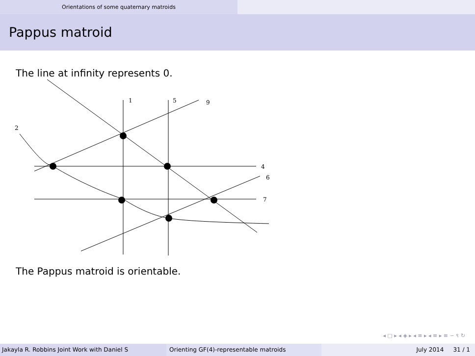Orientations of some quaternary matroids
Pappus matroid
The line at infinity represents 0.
1
5
9
2
4
6
7
The Pappus matroid is orientable.
◂ □ ▸ ◂ ◈ ▸ ◂ ≡ ▸ ◂ ≡ ▸ ≡ ∽ ९ ↻
Jakayla R. Robbins Joint Work with Daniel S Orienting GF(4)-representable matroids July 2014 31 / 1